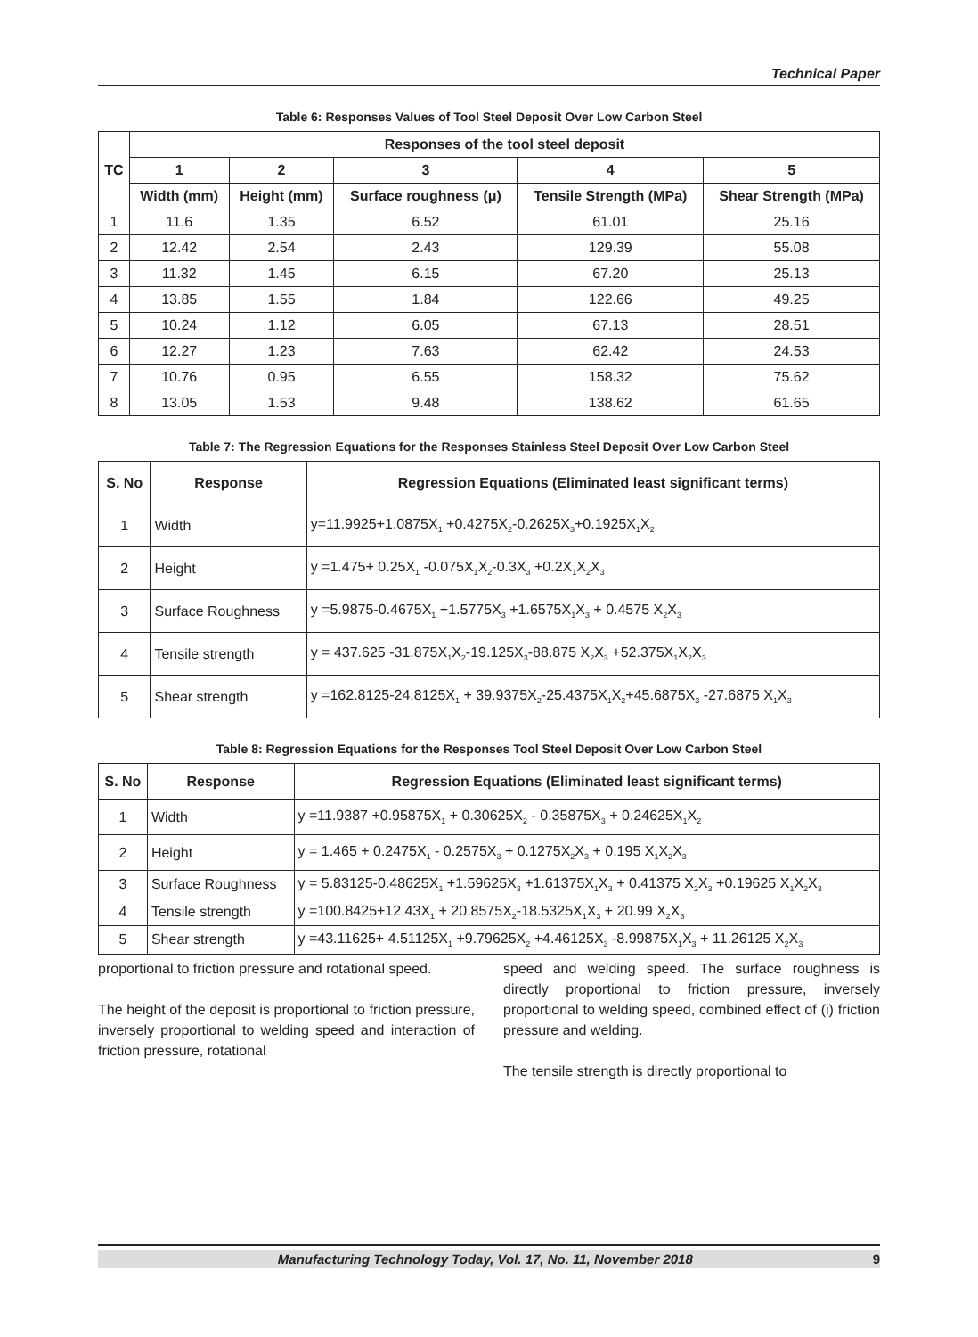Technical Paper
Table 6: Responses Values of Tool Steel Deposit Over Low Carbon Steel
| TC | Responses of the tool steel deposit | | | | |
| --- | --- | --- | --- | --- | --- |
| | 1 | 2 | 3 | 4 | 5 |
| | Width (mm) | Height (mm) | Surface roughness (μ) | Tensile Strength (MPa) | Shear Strength (MPa) |
| 1 | 11.6 | 1.35 | 6.52 | 61.01 | 25.16 |
| 2 | 12.42 | 2.54 | 2.43 | 129.39 | 55.08 |
| 3 | 11.32 | 1.45 | 6.15 | 67.20 | 25.13 |
| 4 | 13.85 | 1.55 | 1.84 | 122.66 | 49.25 |
| 5 | 10.24 | 1.12 | 6.05 | 67.13 | 28.51 |
| 6 | 12.27 | 1.23 | 7.63 | 62.42 | 24.53 |
| 7 | 10.76 | 0.95 | 6.55 | 158.32 | 75.62 |
| 8 | 13.05 | 1.53 | 9.48 | 138.62 | 61.65 |
Table 7: The Regression Equations for the Responses Stainless Steel Deposit Over Low Carbon Steel
| S. No | Response | Regression Equations (Eliminated least significant terms) |
| --- | --- | --- |
| 1 | Width | y=11.9925+1.0875X<sub>1</sub> +0.4275X<sub>2</sub>-0.2625X<sub>3</sub>+0.1925X<sub>1</sub>X<sub>2</sub> |
| 2 | Height | y =1.475+ 0.25X<sub>1</sub> -0.075X<sub>1</sub>X<sub>2</sub>-0.3X<sub>3</sub> +0.2X<sub>1</sub>X<sub>2</sub>X<sub>3</sub> |
| 3 | Surface Roughness | y =5.9875-0.4675X<sub>1</sub> +1.5775X<sub>3</sub> +1.6575X<sub>1</sub>X<sub>3</sub> + 0.4575 X<sub>2</sub>X<sub>3</sub> |
| 4 | Tensile strength | y = 437.625 -31.875X<sub>1</sub>X<sub>2</sub>-19.125X<sub>3</sub>-88.875 X<sub>2</sub>X<sub>3</sub> +52.375X<sub>1</sub>X<sub>2</sub>X<sub>3.</sub> |
| 5 | Shear strength | y =162.8125-24.8125X<sub>1</sub> + 39.9375X<sub>2</sub>-25.4375X<sub>1</sub>X<sub>2</sub>+45.6875X<sub>3</sub> -27.6875 X<sub>1</sub>X<sub>3</sub> |
Table 8: Regression Equations for the Responses Tool Steel Deposit Over Low Carbon Steel
| S. No | Response | Regression Equations (Eliminated least significant terms) |
| --- | --- | --- |
| 1 | Width | y =11.9387 +0.95875X<sub>1</sub> + 0.30625X<sub>2</sub> - 0.35875X<sub>3</sub> + 0.24625X<sub>1</sub>X<sub>2</sub> |
| 2 | Height | y = 1.465 + 0.2475X<sub>1</sub> - 0.2575X<sub>3</sub> + 0.1275X<sub>2</sub>X<sub>3</sub> + 0.195 X<sub>1</sub>X<sub>2</sub>X<sub>3</sub> |
| 3 | Surface Roughness | y = 5.83125-0.48625X<sub>1</sub> +1.59625X<sub>3</sub> +1.61375X<sub>1</sub>X<sub>3</sub> + 0.41375 X<sub>2</sub>X<sub>3</sub> +0.19625 X<sub>1</sub>X<sub>2</sub>X<sub>3</sub> |
| 4 | Tensile strength | y =100.8425+12.43X<sub>1</sub> + 20.8575X<sub>2</sub>-18.5325X<sub>1</sub>X<sub>3</sub> + 20.99 X<sub>2</sub>X<sub>3</sub> |
| 5 | Shear strength | y =43.11625+ 4.51125X<sub>1</sub> +9.79625X<sub>2</sub> +4.46125X<sub>3</sub> -8.99875X<sub>1</sub>X<sub>3</sub> + 11.26125 X<sub>2</sub>X<sub>3</sub> |
proportional to friction pressure and rotational speed.
The height of the deposit is proportional to friction pressure, inversely proportional to welding speed and interaction of friction pressure, rotational
speed and welding speed. The surface roughness is directly proportional to friction pressure, inversely proportional to welding speed, combined effect of (i) friction pressure and welding.
The tensile strength is directly proportional to
Manufacturing Technology Today, Vol. 17, No. 11, November 2018 9